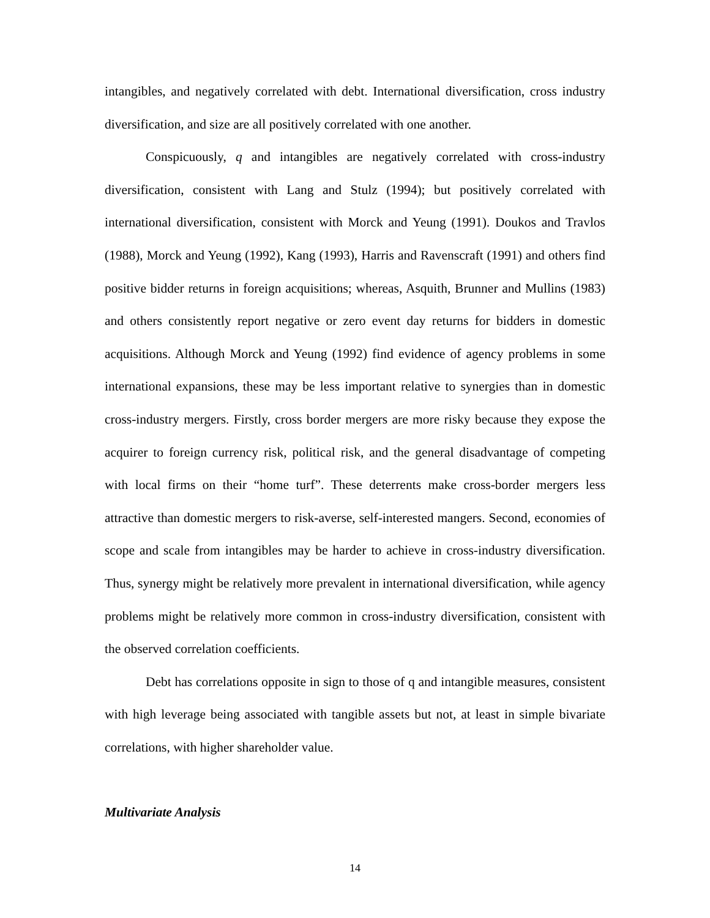intangibles, and negatively correlated with debt. International diversification, cross industry diversification, and size are all positively correlated with one another.
Conspicuously, q and intangibles are negatively correlated with cross-industry diversification, consistent with Lang and Stulz (1994); but positively correlated with international diversification, consistent with Morck and Yeung (1991). Doukos and Travlos (1988), Morck and Yeung (1992), Kang (1993), Harris and Ravenscraft (1991) and others find positive bidder returns in foreign acquisitions; whereas, Asquith, Brunner and Mullins (1983) and others consistently report negative or zero event day returns for bidders in domestic acquisitions. Although Morck and Yeung (1992) find evidence of agency problems in some international expansions, these may be less important relative to synergies than in domestic cross-industry mergers. Firstly, cross border mergers are more risky because they expose the acquirer to foreign currency risk, political risk, and the general disadvantage of competing with local firms on their “home turf”. These deterrents make cross-border mergers less attractive than domestic mergers to risk-averse, self-interested mangers. Second, economies of scope and scale from intangibles may be harder to achieve in cross-industry diversification. Thus, synergy might be relatively more prevalent in international diversification, while agency problems might be relatively more common in cross-industry diversification, consistent with the observed correlation coefficients.
Debt has correlations opposite in sign to those of q and intangible measures, consistent with high leverage being associated with tangible assets but not, at least in simple bivariate correlations, with higher shareholder value.
Multivariate Analysis
14